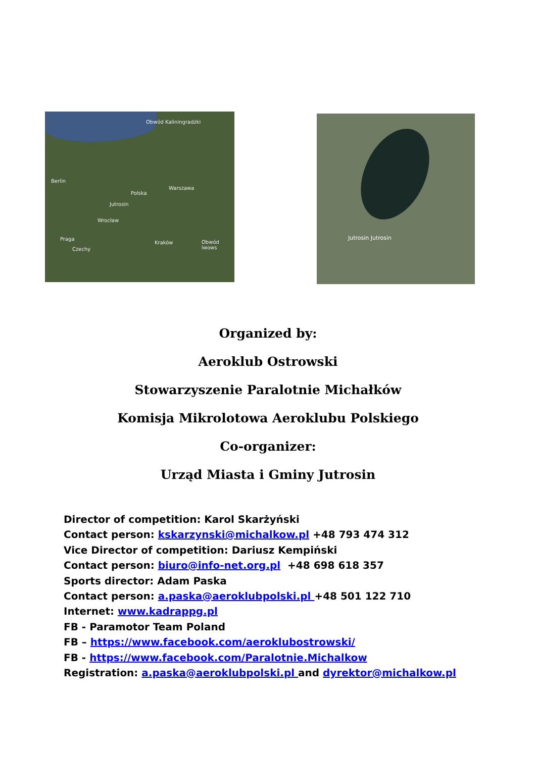Obwód Kaliningradzki
Berlin
Warszawa
Polska
Jutrosin
Wrocław
Praga
Kraków Obwód lwows
Czechy
Jutrosin Jutrosin
Organized by:
Aeroklub Ostrowski
Stowarzyszenie Paralotnie Michałków
Komisja Mikrolotowa Aeroklubu Polskiego
Co-organizer:
Urząd Miasta i Gminy Jutrosin
Director of competition: Karol Skarżyński
Contact person: kskarzynski@michalkow.pl +48 793 474 312
Vice Director of competition: Dariusz Kempiński
Contact person: biuro@info-net.org.pl +48 698 618 357
Sports director: Adam Paska
Contact person: a.paska@aeroklubpolski.pl +48 501 122 710
Internet: www.kadrappg.pl
FB - Paramotor Team Poland
FB – https://www.facebook.com/aeroklubostrowski/
FB - https://www.facebook.com/Paralotnie.Michalkow
Registration: a.paska@aeroklubpolski.pl and dyrektor@michalkow.pl